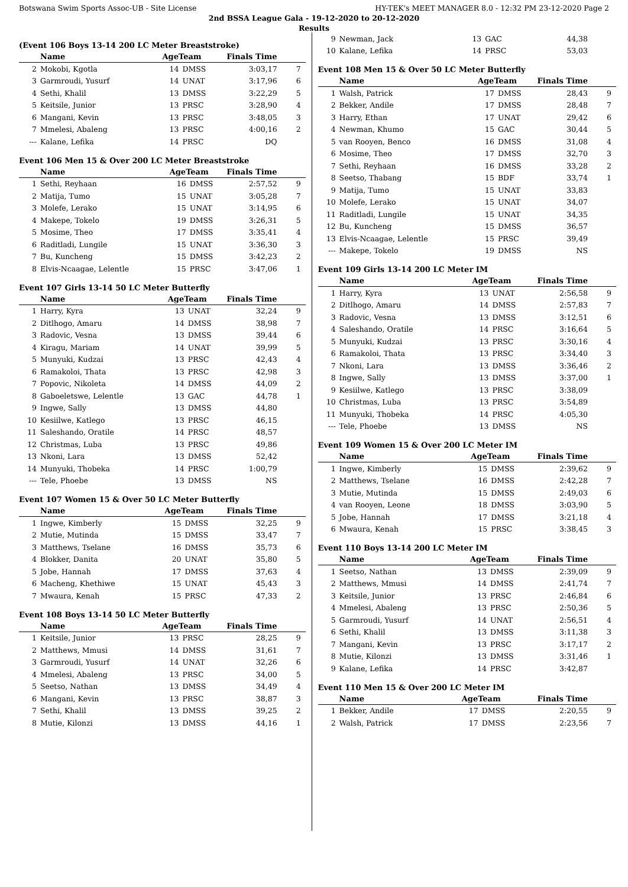Botswana Swim Sports Assoc-UB - Site License HY-TEK's MEET MANAGER 8.0 - 12:32 PM 23-12-2020 Page 2
2nd BSSA League Gala - 19-12-2020 to 20-12-2020
Results
(Event 106 Boys 13-14 200 LC Meter Breaststroke)
| | Name | AgeTeam | | Finals Time | |
| --- | --- | --- | --- | --- | --- |
| 2 | Mokobi, Kgotla | 14 | DMSS | 3:03,17 | 7 |
| 3 | Garmroudi, Yusurf | 14 | UNAT | 3:17,96 | 6 |
| 4 | Sethi, Khalil | 13 | DMSS | 3:22,29 | 5 |
| 5 | Keitsile, Junior | 13 | PRSC | 3:28,90 | 4 |
| 6 | Mangani, Kevin | 13 | PRSC | 3:48,05 | 3 |
| 7 | Mmelesi, Abaleng | 13 | PRSC | 4:00,16 | 2 |
| --- | Kalane, Lefika | 14 | PRSC | DQ | |
Event 106 Men 15 & Over 200 LC Meter Breaststroke
| | Name | AgeTeam | | Finals Time | |
| --- | --- | --- | --- | --- | --- |
| 1 | Sethi, Reyhaan | 16 | DMSS | 2:57,52 | 9 |
| 2 | Matija, Tumo | 15 | UNAT | 3:05,28 | 7 |
| 3 | Molefe, Lerako | 15 | UNAT | 3:14,95 | 6 |
| 4 | Makepe, Tokelo | 19 | DMSS | 3:26,31 | 5 |
| 5 | Mosime, Theo | 17 | DMSS | 3:35,41 | 4 |
| 6 | Raditladi, Lungile | 15 | UNAT | 3:36,30 | 3 |
| 7 | Bu, Kuncheng | 15 | DMSS | 3:42,23 | 2 |
| 8 | Elvis-Ncaagae, Lelentle | 15 | PRSC | 3:47,06 | 1 |
Event 107 Girls 13-14 50 LC Meter Butterfly
| | Name | AgeTeam | | Finals Time | |
| --- | --- | --- | --- | --- | --- |
| 1 | Harry, Kyra | 13 | UNAT | 32,24 | 9 |
| 2 | Ditlhogo, Amaru | 14 | DMSS | 38,98 | 7 |
| 3 | Radovic, Vesna | 13 | DMSS | 39,44 | 6 |
| 4 | Kiragu, Mariam | 14 | UNAT | 39,99 | 5 |
| 5 | Munyuki, Kudzai | 13 | PRSC | 42,43 | 4 |
| 6 | Ramakoloi, Thata | 13 | PRSC | 42,98 | 3 |
| 7 | Popovic, Nikoleta | 14 | DMSS | 44,09 | 2 |
| 8 | Gaboeletswe, Lelentle | 13 | GAC | 44,78 | 1 |
| 9 | Ingwe, Sally | 13 | DMSS | 44,80 | |
| 10 | Kesiilwe, Katlego | 13 | PRSC | 46,15 | |
| 11 | Saleshando, Oratile | 14 | PRSC | 48,57 | |
| 12 | Christmas, Luba | 13 | PRSC | 49,86 | |
| 13 | Nkoni, Lara | 13 | DMSS | 52,42 | |
| 14 | Munyuki, Thobeka | 14 | PRSC | 1:00,79 | |
| --- | Tele, Phoebe | 13 | DMSS | NS | |
Event 107 Women 15 & Over 50 LC Meter Butterfly
| | Name | AgeTeam | | Finals Time | |
| --- | --- | --- | --- | --- | --- |
| 1 | Ingwe, Kimberly | 15 | DMSS | 32,25 | 9 |
| 2 | Mutie, Mutinda | 15 | DMSS | 33,47 | 7 |
| 3 | Matthews, Tselane | 16 | DMSS | 35,73 | 6 |
| 4 | Blokker, Danita | 20 | UNAT | 35,80 | 5 |
| 5 | Jobe, Hannah | 17 | DMSS | 37,63 | 4 |
| 6 | Macheng, Khethiwe | 15 | UNAT | 45,43 | 3 |
| 7 | Mwaura, Kenah | 15 | PRSC | 47,33 | 2 |
Event 108 Boys 13-14 50 LC Meter Butterfly
| | Name | AgeTeam | | Finals Time | |
| --- | --- | --- | --- | --- | --- |
| 1 | Keitsile, Junior | 13 | PRSC | 28,25 | 9 |
| 2 | Matthews, Mmusi | 14 | DMSS | 31,61 | 7 |
| 3 | Garmroudi, Yusurf | 14 | UNAT | 32,26 | 6 |
| 4 | Mmelesi, Abaleng | 13 | PRSC | 34,00 | 5 |
| 5 | Seetso, Nathan | 13 | DMSS | 34,49 | 4 |
| 6 | Mangani, Kevin | 13 | PRSC | 38,87 | 3 |
| 7 | Sethi, Khalil | 13 | DMSS | 39,25 | 2 |
| 8 | Mutie, Kilonzi | 13 | DMSS | 44,16 | 1 |
| 9 | Newman, Jack | 13 | GAC | 44,38 | |
| 10 | Kalane, Lefika | 14 | PRSC | 53,03 | |
Event 108 Men 15 & Over 50 LC Meter Butterfly
| | Name | AgeTeam | | Finals Time | |
| --- | --- | --- | --- | --- | --- |
| 1 | Walsh, Patrick | 17 | DMSS | 28,43 | 9 |
| 2 | Bekker, Andile | 17 | DMSS | 28,48 | 7 |
| 3 | Harry, Ethan | 17 | UNAT | 29,42 | 6 |
| 4 | Newman, Khumo | 15 | GAC | 30,44 | 5 |
| 5 | van Rooyen, Benco | 16 | DMSS | 31,08 | 4 |
| 6 | Mosime, Theo | 17 | DMSS | 32,70 | 3 |
| 7 | Sethi, Reyhaan | 16 | DMSS | 33,28 | 2 |
| 8 | Seetso, Thabang | 15 | BDF | 33,74 | 1 |
| 9 | Matija, Tumo | 15 | UNAT | 33,83 | |
| 10 | Molefe, Lerako | 15 | UNAT | 34,07 | |
| 11 | Raditladi, Lungile | 15 | UNAT | 34,35 | |
| 12 | Bu, Kuncheng | 15 | DMSS | 36,57 | |
| 13 | Elvis-Ncaagae, Lelentle | 15 | PRSC | 39,49 | |
| --- | Makepe, Tokelo | 19 | DMSS | NS | |
Event 109 Girls 13-14 200 LC Meter IM
| | Name | AgeTeam | | Finals Time | |
| --- | --- | --- | --- | --- | --- |
| 1 | Harry, Kyra | 13 | UNAT | 2:56,58 | 9 |
| 2 | Ditlhogo, Amaru | 14 | DMSS | 2:57,83 | 7 |
| 3 | Radovic, Vesna | 13 | DMSS | 3:12,51 | 6 |
| 4 | Saleshando, Oratile | 14 | PRSC | 3:16,64 | 5 |
| 5 | Munyuki, Kudzai | 13 | PRSC | 3:30,16 | 4 |
| 6 | Ramakoloi, Thata | 13 | PRSC | 3:34,40 | 3 |
| 7 | Nkoni, Lara | 13 | DMSS | 3:36,46 | 2 |
| 8 | Ingwe, Sally | 13 | DMSS | 3:37,00 | 1 |
| 9 | Kesiilwe, Katlego | 13 | PRSC | 3:38,09 | |
| 10 | Christmas, Luba | 13 | PRSC | 3:54,89 | |
| 11 | Munyuki, Thobeka | 14 | PRSC | 4:05,30 | |
| --- | Tele, Phoebe | 13 | DMSS | NS | |
Event 109 Women 15 & Over 200 LC Meter IM
| | Name | AgeTeam | | Finals Time | |
| --- | --- | --- | --- | --- | --- |
| 1 | Ingwe, Kimberly | 15 | DMSS | 2:39,62 | 9 |
| 2 | Matthews, Tselane | 16 | DMSS | 2:42,28 | 7 |
| 3 | Mutie, Mutinda | 15 | DMSS | 2:49,03 | 6 |
| 4 | van Rooyen, Leone | 18 | DMSS | 3:03,90 | 5 |
| 5 | Jobe, Hannah | 17 | DMSS | 3:21,18 | 4 |
| 6 | Mwaura, Kenah | 15 | PRSC | 3:38,45 | 3 |
Event 110 Boys 13-14 200 LC Meter IM
| | Name | AgeTeam | | Finals Time | |
| --- | --- | --- | --- | --- | --- |
| 1 | Seetso, Nathan | 13 | DMSS | 2:39,09 | 9 |
| 2 | Matthews, Mmusi | 14 | DMSS | 2:41,74 | 7 |
| 3 | Keitsile, Junior | 13 | PRSC | 2:46,84 | 6 |
| 4 | Mmelesi, Abaleng | 13 | PRSC | 2:50,36 | 5 |
| 5 | Garmroudi, Yusurf | 14 | UNAT | 2:56,51 | 4 |
| 6 | Sethi, Khalil | 13 | DMSS | 3:11,38 | 3 |
| 7 | Mangani, Kevin | 13 | PRSC | 3:17,17 | 2 |
| 8 | Mutie, Kilonzi | 13 | DMSS | 3:31,46 | 1 |
| 9 | Kalane, Lefika | 14 | PRSC | 3:42,87 | |
Event 110 Men 15 & Over 200 LC Meter IM
| | Name | AgeTeam | | Finals Time | |
| --- | --- | --- | --- | --- | --- |
| 1 | Bekker, Andile | 17 | DMSS | 2:20,55 | 9 |
| 2 | Walsh, Patrick | 17 | DMSS | 2:23,56 | 7 |